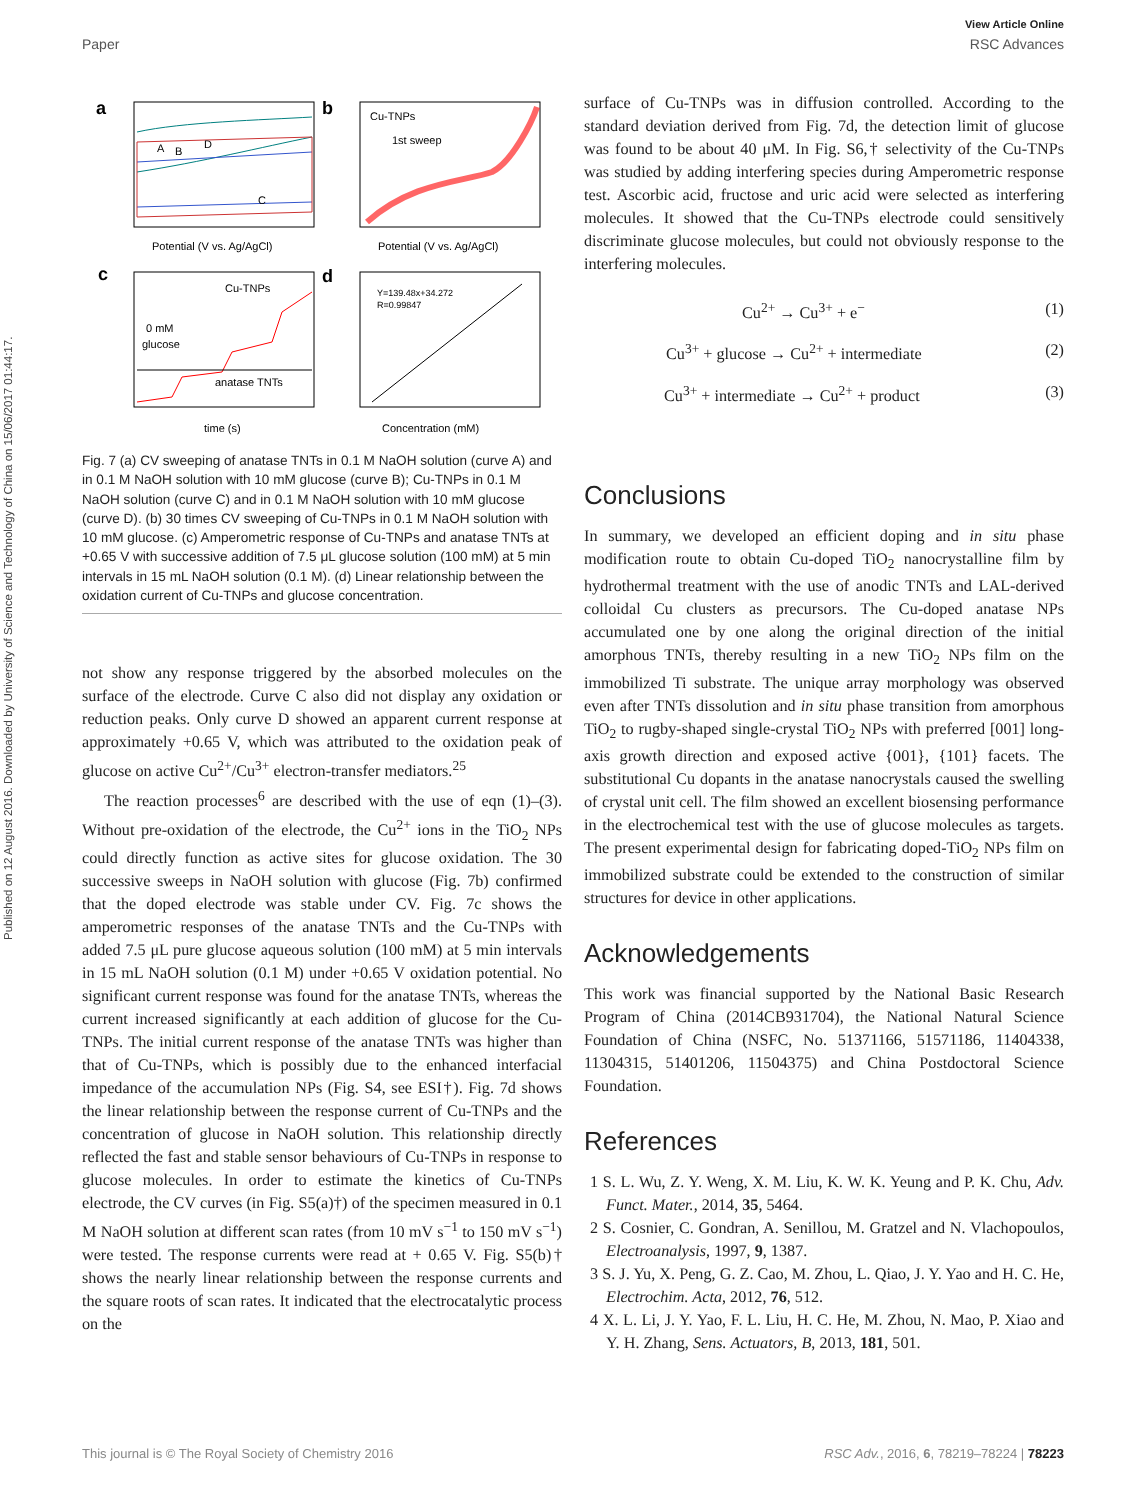Published on 12 August 2016. Downloaded by University of Science and Technology of China on 15/06/2017 01:44:17.
View Article Online
Paper RSC Advances
a
Potential (V vs. Ag/AgCl)
A
B
D
C
b
Cu-TNPs
1st sweep
Potential (V vs. Ag/AgCl)
c
Cu-TNPs
0 mM
glucose
anatase TNTs
time (s)
d
Y=139.48x+34.272
R=0.99847
Concentration (mM)
Fig. 7 (a) CV sweeping of anatase TNTs in 0.1 M NaOH solution (curve A) and in 0.1 M NaOH solution with 10 mM glucose (curve B); Cu-TNPs in 0.1 M NaOH solution (curve C) and in 0.1 M NaOH solution with 10 mM glucose (curve D). (b) 30 times CV sweeping of Cu-TNPs in 0.1 M NaOH solution with 10 mM glucose. (c) Amperometric response of Cu-TNPs and anatase TNTs at +0.65 V with successive addition of 7.5 μL glucose solution (100 mM) at 5 min intervals in 15 mL NaOH solution (0.1 M). (d) Linear relationship between the oxidation current of Cu-TNPs and glucose concentration.
not show any response triggered by the absorbed molecules on the surface of the electrode. Curve C also did not display any oxidation or reduction peaks. Only curve D showed an apparent current response at approximately +0.65 V, which was attributed to the oxidation peak of glucose on active Cu<sup>2+</sup>/Cu<sup>3+</sup> electron-transfer mediators.<sup>25</sup>
The reaction processes<sup>6</sup> are described with the use of eqn (1)–(3). Without pre-oxidation of the electrode, the Cu<sup>2+</sup> ions in the TiO<sub>2</sub> NPs could directly function as active sites for glucose oxidation. The 30 successive sweeps in NaOH solution with glucose (Fig. 7b) confirmed that the doped electrode was stable under CV. Fig. 7c shows the amperometric responses of the anatase TNTs and the Cu-TNPs with added 7.5 μL pure glucose aqueous solution (100 mM) at 5 min intervals in 15 mL NaOH solution (0.1 M) under +0.65 V oxidation potential. No significant current response was found for the anatase TNTs, whereas the current increased significantly at each addition of glucose for the Cu-TNPs. The initial current response of the anatase TNTs was higher than that of Cu-TNPs, which is possibly due to the enhanced interfacial impedance of the accumulation NPs (Fig. S4, see ESI†). Fig. 7d shows the linear relationship between the response current of Cu-TNPs and the concentration of glucose in NaOH solution. This relationship directly reflected the fast and stable sensor behaviours of Cu-TNPs in response to glucose molecules. In order to estimate the kinetics of Cu-TNPs electrode, the CV curves (in Fig. S5(a)†) of the specimen measured in 0.1 M NaOH solution at different scan rates (from 10 mV s<sup>−1</sup> to 150 mV s<sup>−1</sup>) were tested. The response currents were read at + 0.65 V. Fig. S5(b)† shows the nearly linear relationship between the response currents and the square roots of scan rates. It indicated that the electrocatalytic process on the
surface of Cu-TNPs was in diffusion controlled. According to the standard deviation derived from Fig. 7d, the detection limit of glucose was found to be about 40 μM. In Fig. S6,† selectivity of the Cu-TNPs was studied by adding interfering species during Amperometric response test. Ascorbic acid, fructose and uric acid were selected as interfering molecules. It showed that the Cu-TNPs electrode could sensitively discriminate glucose molecules, but could not obviously response to the interfering molecules.
Cu<sup>2+</sup> → Cu<sup>3+</sup> + e<sup>−</sup> (1)
Cu<sup>3+</sup> + glucose → Cu<sup>2+</sup> + intermediate (2)
Cu<sup>3+</sup> + intermediate → Cu<sup>2+</sup> + product (3)
Conclusions
In summary, we developed an efficient doping and in situ phase modification route to obtain Cu-doped TiO<sub>2</sub> nanocrystalline film by hydrothermal treatment with the use of anodic TNTs and LAL-derived colloidal Cu clusters as precursors. The Cu-doped anatase NPs accumulated one by one along the original direction of the initial amorphous TNTs, thereby resulting in a new TiO<sub>2</sub> NPs film on the immobilized Ti substrate. The unique array morphology was observed even after TNTs dissolution and in situ phase transition from amorphous TiO<sub>2</sub> to rugby-shaped single-crystal TiO<sub>2</sub> NPs with preferred [001] long-axis growth direction and exposed active {001}, {101} facets. The substitutional Cu dopants in the anatase nanocrystals caused the swelling of crystal unit cell. The film showed an excellent biosensing performance in the electrochemical test with the use of glucose molecules as targets. The present experimental design for fabricating doped-TiO<sub>2</sub> NPs film on immobilized substrate could be extended to the construction of similar structures for device in other applications.
Acknowledgements
This work was financial supported by the National Basic Research Program of China (2014CB931704), the National Natural Science Foundation of China (NSFC, No. 51371166, 51571186, 11404338, 11304315, 51401206, 11504375) and China Postdoctoral Science Foundation.
References
1 S. L. Wu, Z. Y. Weng, X. M. Liu, K. W. K. Yeung and P. K. Chu, Adv. Funct. Mater., 2014, 35, 5464.
2 S. Cosnier, C. Gondran, A. Senillou, M. Gratzel and N. Vlachopoulos, Electroanalysis, 1997, 9, 1387.
3 S. J. Yu, X. Peng, G. Z. Cao, M. Zhou, L. Qiao, J. Y. Yao and H. C. He, Electrochim. Acta, 2012, 76, 512.
4 X. L. Li, J. Y. Yao, F. L. Liu, H. C. He, M. Zhou, N. Mao, P. Xiao and Y. H. Zhang, Sens. Actuators, B, 2013, 181, 501.
This journal is © The Royal Society of Chemistry 2016 RSC Adv., 2016, 6, 78219–78224 | 78223